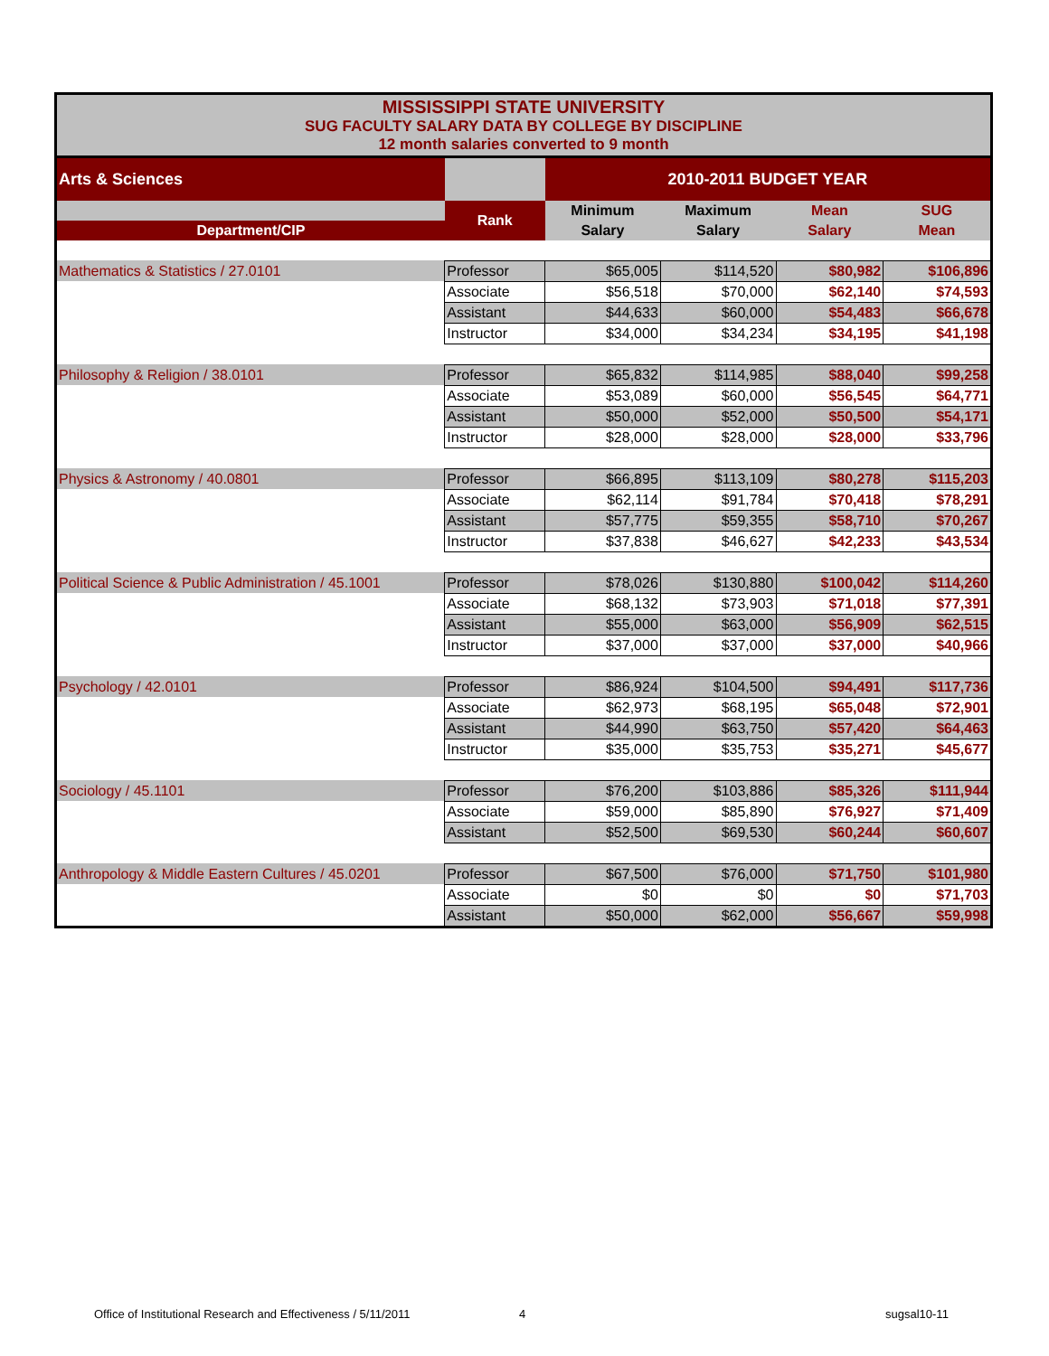MISSISSIPPI STATE UNIVERSITY
SUG FACULTY SALARY DATA BY COLLEGE BY DISCIPLINE
12 month salaries converted to 9 month
| Arts & Sciences | | 2010-2011 BUDGET YEAR | | | |
| | Rank | Minimum | Maximum | Mean | SUG |
| Department/CIP | | Salary | Salary | Salary | Mean |
| Mathematics & Statistics / 27.0101 | Professor | $65,005 | $114,520 | $80,982 | $106,896 |
| | Associate | $56,518 | $70,000 | $62,140 | $74,593 |
| | Assistant | $44,633 | $60,000 | $54,483 | $66,678 |
| | Instructor | $34,000 | $34,234 | $34,195 | $41,198 |
| Philosophy & Religion / 38.0101 | Professor | $65,832 | $114,985 | $88,040 | $99,258 |
| | Associate | $53,089 | $60,000 | $56,545 | $64,771 |
| | Assistant | $50,000 | $52,000 | $50,500 | $54,171 |
| | Instructor | $28,000 | $28,000 | $28,000 | $33,796 |
| Physics & Astronomy / 40.0801 | Professor | $66,895 | $113,109 | $80,278 | $115,203 |
| | Associate | $62,114 | $91,784 | $70,418 | $78,291 |
| | Assistant | $57,775 | $59,355 | $58,710 | $70,267 |
| | Instructor | $37,838 | $46,627 | $42,233 | $43,534 |
| Political Science & Public Administration / 45.1001 | Professor | $78,026 | $130,880 | $100,042 | $114,260 |
| | Associate | $68,132 | $73,903 | $71,018 | $77,391 |
| | Assistant | $55,000 | $63,000 | $56,909 | $62,515 |
| | Instructor | $37,000 | $37,000 | $37,000 | $40,966 |
| Psychology / 42.0101 | Professor | $86,924 | $104,500 | $94,491 | $117,736 |
| | Associate | $62,973 | $68,195 | $65,048 | $72,901 |
| | Assistant | $44,990 | $63,750 | $57,420 | $64,463 |
| | Instructor | $35,000 | $35,753 | $35,271 | $45,677 |
| Sociology / 45.1101 | Professor | $76,200 | $103,886 | $85,326 | $111,944 |
| | Associate | $59,000 | $85,890 | $76,927 | $71,409 |
| | Assistant | $52,500 | $69,530 | $60,244 | $60,607 |
| Anthropology & Middle Eastern Cultures / 45.0201 | Professor | $67,500 | $76,000 | $71,750 | $101,980 |
| | Associate | $0 | $0 | $0 | $71,703 |
| | Assistant | $50,000 | $62,000 | $56,667 | $59,998 |
Office of Institutional Research and Effectiveness / 5/11/2011
4 sugsal10-11